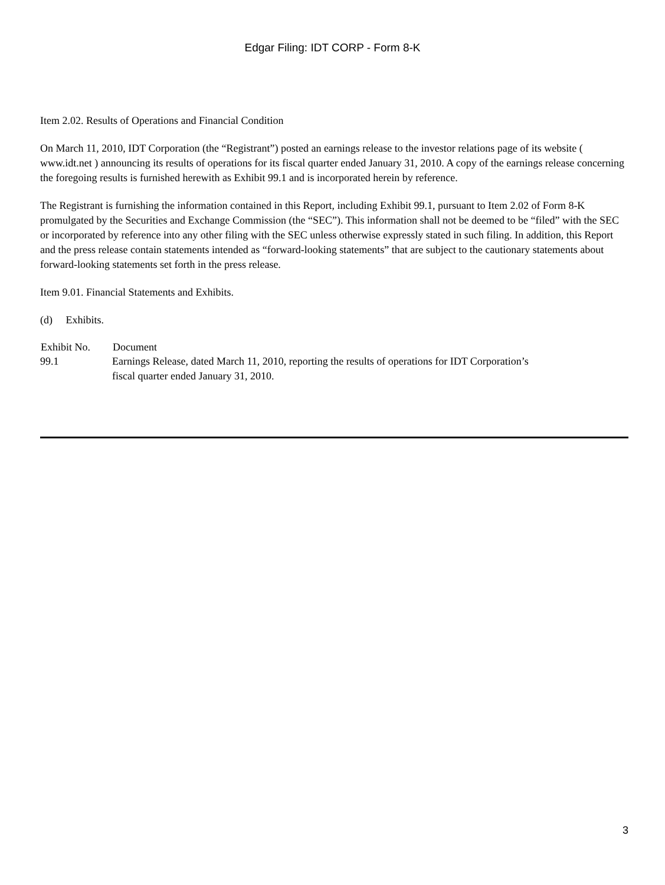Edgar Filing: IDT CORP - Form 8-K
Item 2.02. Results of Operations and Financial Condition
On March 11, 2010, IDT Corporation (the “Registrant”) posted an earnings release to the investor relations page of its website ( www.idt.net ) announcing its results of operations for its fiscal quarter ended January 31, 2010. A copy of the earnings release concerning the foregoing results is furnished herewith as Exhibit 99.1 and is incorporated herein by reference.
The Registrant is furnishing the information contained in this Report, including Exhibit 99.1, pursuant to Item 2.02 of Form 8-K promulgated by the Securities and Exchange Commission (the “SEC”). This information shall not be deemed to be “filed” with the SEC or incorporated by reference into any other filing with the SEC unless otherwise expressly stated in such filing. In addition, this Report and the press release contain statements intended as “forward-looking statements” that are subject to the cautionary statements about forward-looking statements set forth in the press release.
Item 9.01. Financial Statements and Exhibits.
(d) Exhibits.
| Exhibit No. | Document |
| --- | --- |
| 99.1 | Earnings Release, dated March 11, 2010, reporting the results of operations for IDT Corporation’s fiscal quarter ended January 31, 2010. |
3